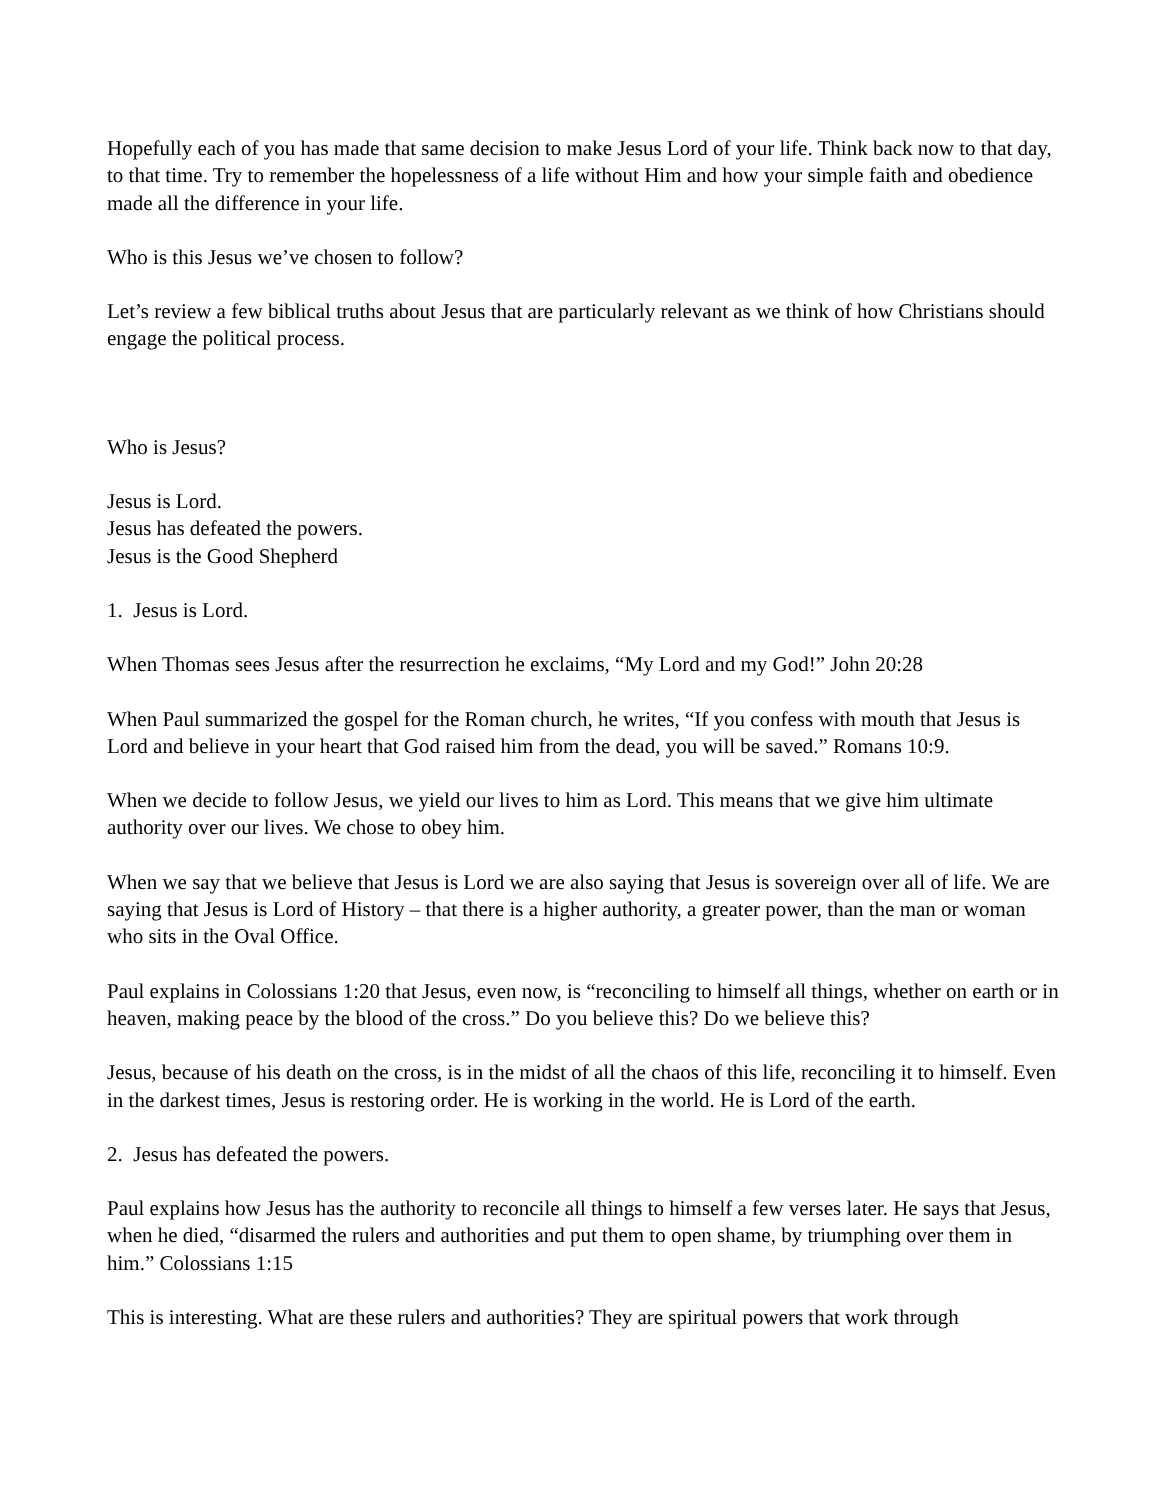Hopefully each of you has made that same decision to make Jesus Lord of your life. Think back now to that day, to that time. Try to remember the hopelessness of a life without Him and how your simple faith and obedience made all the difference in your life.
Who is this Jesus we’ve chosen to follow?
Let’s review a few biblical truths about Jesus that are particularly relevant as we think of how Christians should engage the political process.
Who is Jesus?
Jesus is Lord.
Jesus has defeated the powers.
Jesus is the Good Shepherd
1. Jesus is Lord.
When Thomas sees Jesus after the resurrection he exclaims, “My Lord and my God!” John 20:28
When Paul summarized the gospel for the Roman church, he writes, “If you confess with mouth that Jesus is Lord and believe in your heart that God raised him from the dead, you will be saved.” Romans 10:9.
When we decide to follow Jesus, we yield our lives to him as Lord. This means that we give him ultimate authority over our lives. We chose to obey him.
When we say that we believe that Jesus is Lord we are also saying that Jesus is sovereign over all of life. We are saying that Jesus is Lord of History – that there is a higher authority, a greater power, than the man or woman who sits in the Oval Office.
Paul explains in Colossians 1:20 that Jesus, even now, is “reconciling to himself all things, whether on earth or in heaven, making peace by the blood of the cross.” Do you believe this? Do we believe this?
Jesus, because of his death on the cross, is in the midst of all the chaos of this life, reconciling it to himself. Even in the darkest times, Jesus is restoring order. He is working in the world. He is Lord of the earth.
2. Jesus has defeated the powers.
Paul explains how Jesus has the authority to reconcile all things to himself a few verses later. He says that Jesus, when he died, “disarmed the rulers and authorities and put them to open shame, by triumphing over them in him.” Colossians 1:15
This is interesting. What are these rulers and authorities? They are spiritual powers that work through